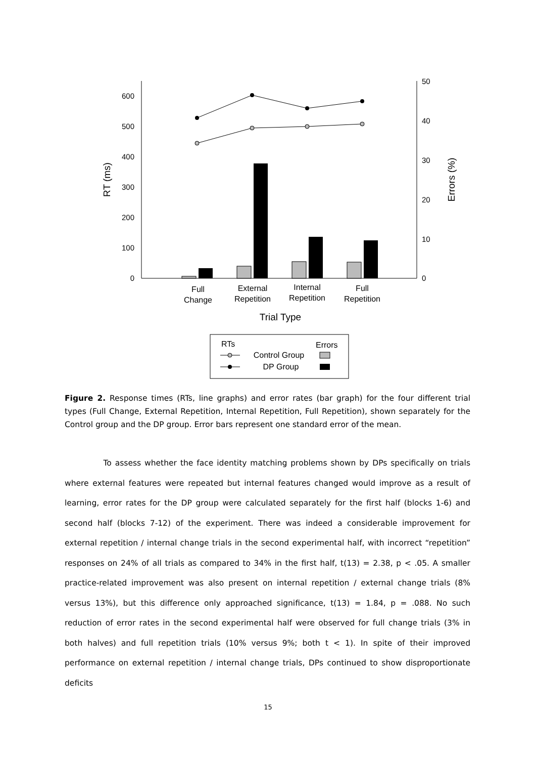0
100
200
300
400
500
600
0
10
20
30
40
50
RT (ms)
Errors (%)
Full
Change
External
Repetition
Internal
Repetition
Full
Repetition
Trial Type
RTs
Errors
Control Group
DP Group
Figure 2. Response times (RTs, line graphs) and error rates (bar graph) for the four different trial types (Full Change, External Repetition, Internal Repetition, Full Repetition), shown separately for the Control group and the DP group. Error bars represent one standard error of the mean.
To assess whether the face identity matching problems shown by DPs specifically on trials where external features were repeated but internal features changed would improve as a result of learning, error rates for the DP group were calculated separately for the first half (blocks 1-6) and second half (blocks 7-12) of the experiment. There was indeed a considerable improvement for external repetition / internal change trials in the second experimental half, with incorrect “repetition” responses on 24% of all trials as compared to 34% in the first half, t(13) = 2.38, p < .05. A smaller practice-related improvement was also present on internal repetition / external change trials (8% versus 13%), but this difference only approached significance, t(13) = 1.84, p = .088. No such reduction of error rates in the second experimental half were observed for full change trials (3% in both halves) and full repetition trials (10% versus 9%; both t < 1). In spite of their improved performance on external repetition / internal change trials, DPs continued to show disproportionate deficits
15